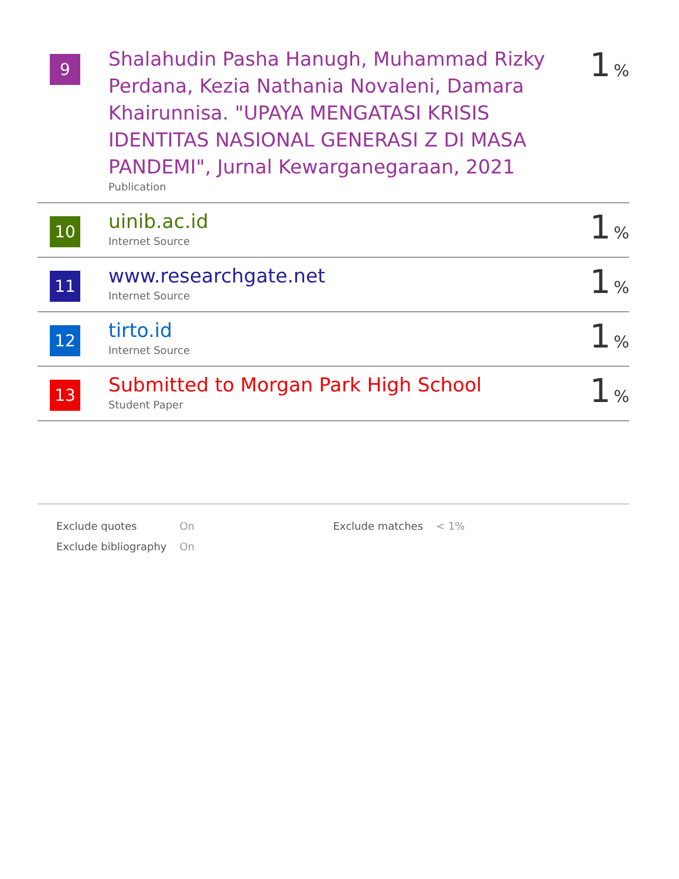| 9 | Shalahudin Pasha Hanugh, Muhammad Rizky Perdana, Kezia Nathania Novaleni, Damara Khairunnisa. "UPAYA MENGATASI KRISIS IDENTITAS NASIONAL GENERASI Z DI MASA PANDEMI", Jurnal Kewarganegaraan, 2021 Publication | 1 % |
| 10 | uinib.ac.id Internet Source | 1 % |
| 11 | www.researchgate.net Internet Source | 1 % |
| 12 | tirto.id Internet Source | 1 % |
| 13 | Submitted to Morgan Park High School Student Paper | 1 % |
| Exclude quotes | On | Exclude matches | < 1% |
| Exclude bibliography | On | | |